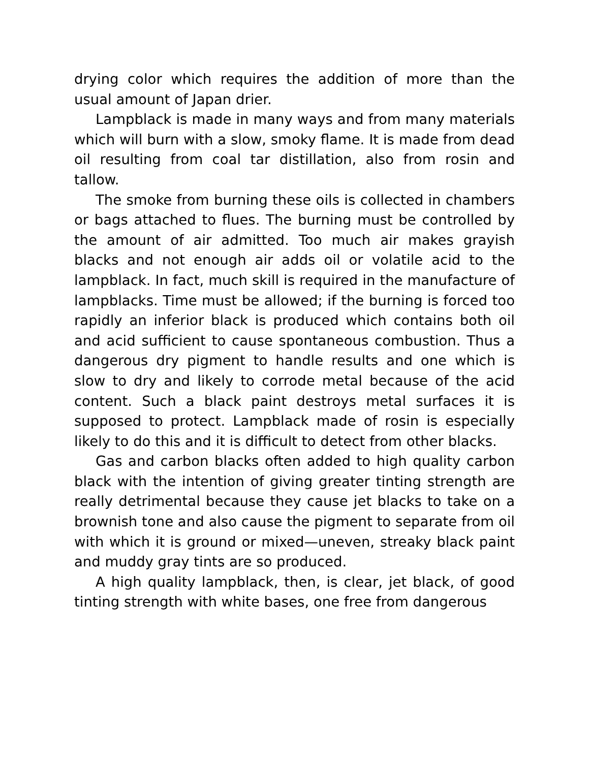drying color which requires the addition of more than the usual amount of Japan drier.
Lampblack is made in many ways and from many materials which will burn with a slow, smoky flame. It is made from dead oil resulting from coal tar distillation, also from rosin and tallow.
The smoke from burning these oils is collected in chambers or bags attached to flues. The burning must be controlled by the amount of air admitted. Too much air makes grayish blacks and not enough air adds oil or volatile acid to the lampblack. In fact, much skill is required in the manufacture of lampblacks. Time must be allowed; if the burning is forced too rapidly an inferior black is produced which contains both oil and acid sufficient to cause spontaneous combustion. Thus a dangerous dry pigment to handle results and one which is slow to dry and likely to corrode metal because of the acid content. Such a black paint destroys metal surfaces it is supposed to protect. Lampblack made of rosin is especially likely to do this and it is difficult to detect from other blacks.
Gas and carbon blacks often added to high quality carbon black with the intention of giving greater tinting strength are really detrimental because they cause jet blacks to take on a brownish tone and also cause the pigment to separate from oil with which it is ground or mixed—uneven, streaky black paint and muddy gray tints are so produced.
A high quality lampblack, then, is clear, jet black, of good tinting strength with white bases, one free from dangerous